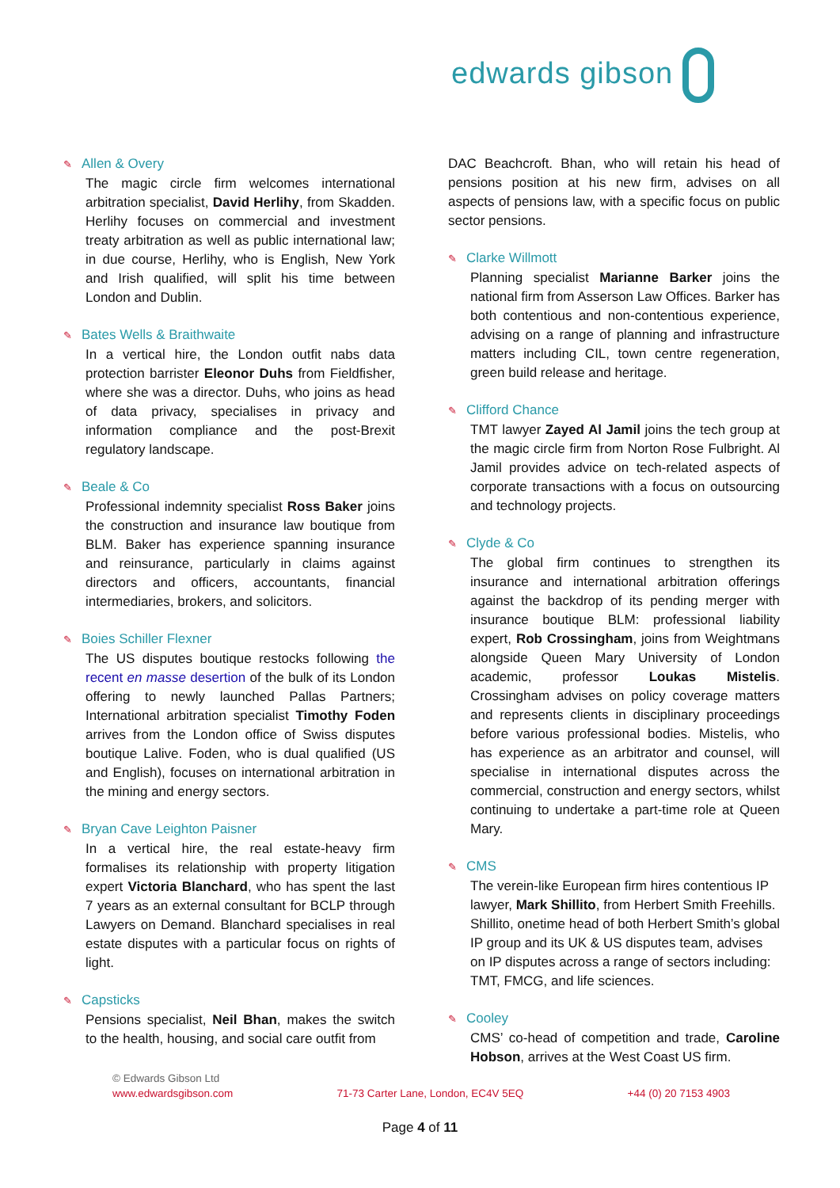edwards gibson
✎ Allen & Overy
The magic circle firm welcomes international arbitration specialist, David Herlihy, from Skadden. Herlihy focuses on commercial and investment treaty arbitration as well as public international law; in due course, Herlihy, who is English, New York and Irish qualified, will split his time between London and Dublin.
✎ Bates Wells & Braithwaite
In a vertical hire, the London outfit nabs data protection barrister Eleonor Duhs from Fieldfisher, where she was a director. Duhs, who joins as head of data privacy, specialises in privacy and information compliance and the post-Brexit regulatory landscape.
✎ Beale & Co
Professional indemnity specialist Ross Baker joins the construction and insurance law boutique from BLM. Baker has experience spanning insurance and reinsurance, particularly in claims against directors and officers, accountants, financial intermediaries, brokers, and solicitors.
✎ Boies Schiller Flexner
The US disputes boutique restocks following the recent en masse desertion of the bulk of its London offering to newly launched Pallas Partners; International arbitration specialist Timothy Foden arrives from the London office of Swiss disputes boutique Lalive. Foden, who is dual qualified (US and English), focuses on international arbitration in the mining and energy sectors.
✎ Bryan Cave Leighton Paisner
In a vertical hire, the real estate-heavy firm formalises its relationship with property litigation expert Victoria Blanchard, who has spent the last 7 years as an external consultant for BCLP through Lawyers on Demand. Blanchard specialises in real estate disputes with a particular focus on rights of light.
✎ Capsticks
Pensions specialist, Neil Bhan, makes the switch to the health, housing, and social care outfit from
DAC Beachcroft. Bhan, who will retain his head of pensions position at his new firm, advises on all aspects of pensions law, with a specific focus on public sector pensions.
✎ Clarke Willmott
Planning specialist Marianne Barker joins the national firm from Asserson Law Offices. Barker has both contentious and non-contentious experience, advising on a range of planning and infrastructure matters including CIL, town centre regeneration, green build release and heritage.
✎ Clifford Chance
TMT lawyer Zayed Al Jamil joins the tech group at the magic circle firm from Norton Rose Fulbright. Al Jamil provides advice on tech-related aspects of corporate transactions with a focus on outsourcing and technology projects.
✎ Clyde & Co
The global firm continues to strengthen its insurance and international arbitration offerings against the backdrop of its pending merger with insurance boutique BLM: professional liability expert, Rob Crossingham, joins from Weightmans alongside Queen Mary University of London academic, professor Loukas Mistelis. Crossingham advises on policy coverage matters and represents clients in disciplinary proceedings before various professional bodies. Mistelis, who has experience as an arbitrator and counsel, will specialise in international disputes across the commercial, construction and energy sectors, whilst continuing to undertake a part-time role at Queen Mary.
✎ CMS
The verein-like European firm hires contentious IP lawyer, Mark Shillito, from Herbert Smith Freehills. Shillito, onetime head of both Herbert Smith’s global IP group and its UK & US disputes team, advises on IP disputes across a range of sectors including: TMT, FMCG, and life sciences.
✎ Cooley
CMS’ co-head of competition and trade, Caroline Hobson, arrives at the West Coast US firm.
© Edwards Gibson Ltd
www.edwardsgibson.com 71-73 Carter Lane, London, EC4V 5EQ +44 (0) 20 7153 4903
Page 4 of 11